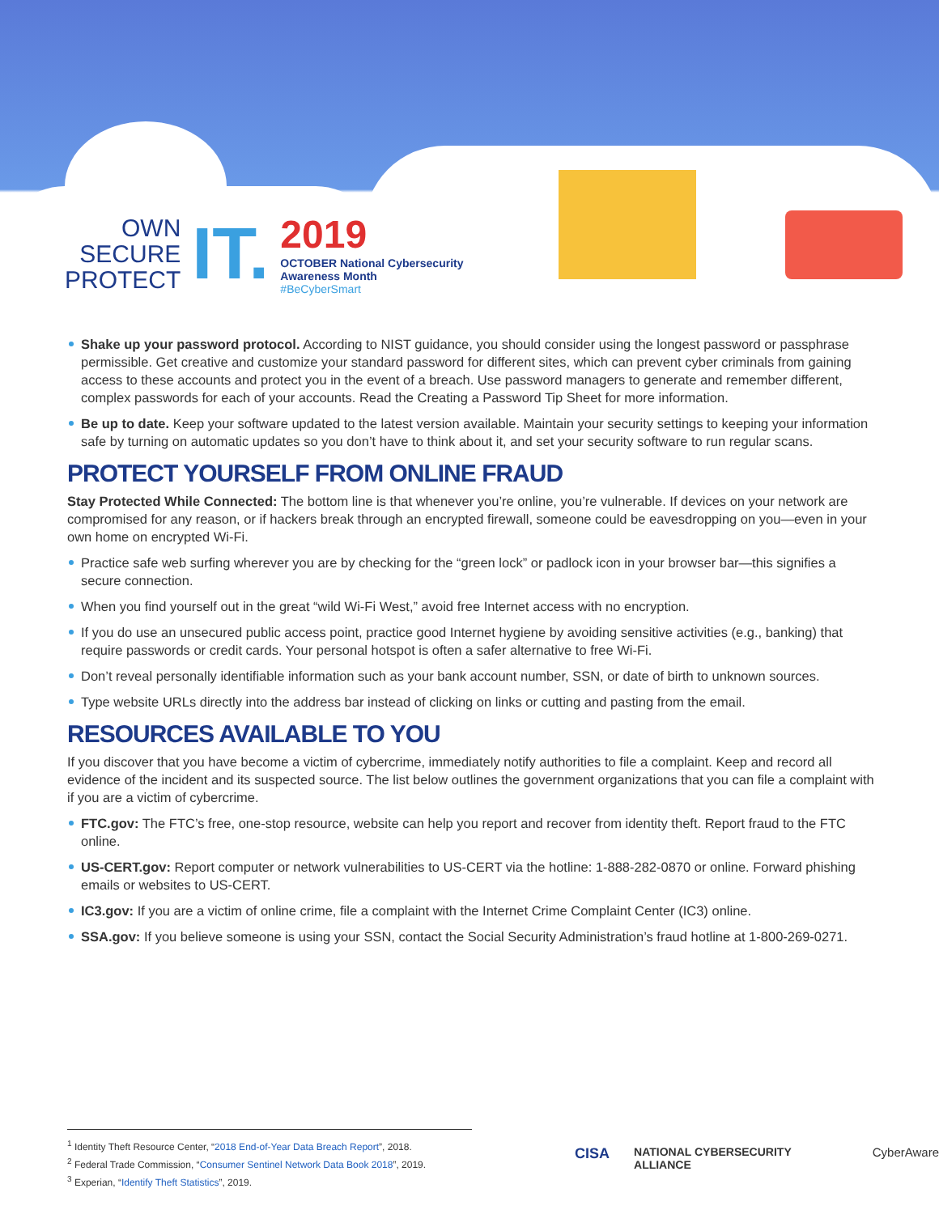OWN
SECURE
PROTECT
IT.
2019
OCTOBER National Cybersecurity
Awareness Month
#BeCyberSmart
Shake up your password protocol. According to NIST guidance, you should consider using the longest password or passphrase permissible. Get creative and customize your standard password for different sites, which can prevent cyber criminals from gaining access to these accounts and protect you in the event of a breach. Use password managers to generate and remember different, complex passwords for each of your accounts. Read the Creating a Password Tip Sheet for more information.
Be up to date. Keep your software updated to the latest version available. Maintain your security settings to keeping your information safe by turning on automatic updates so you don’t have to think about it, and set your security software to run regular scans.
PROTECT YOURSELF FROM ONLINE FRAUD
Stay Protected While Connected: The bottom line is that whenever you’re online, you’re vulnerable. If devices on your network are compromised for any reason, or if hackers break through an encrypted firewall, someone could be eavesdropping on you—even in your own home on encrypted Wi-Fi.
Practice safe web surfing wherever you are by checking for the “green lock” or padlock icon in your browser bar—this signifies a secure connection.
When you find yourself out in the great “wild Wi-Fi West,” avoid free Internet access with no encryption.
If you do use an unsecured public access point, practice good Internet hygiene by avoiding sensitive activities (e.g., banking) that require passwords or credit cards. Your personal hotspot is often a safer alternative to free Wi-Fi.
Don’t reveal personally identifiable information such as your bank account number, SSN, or date of birth to unknown sources.
Type website URLs directly into the address bar instead of clicking on links or cutting and pasting from the email.
RESOURCES AVAILABLE TO YOU
If you discover that you have become a victim of cybercrime, immediately notify authorities to file a complaint. Keep and record all evidence of the incident and its suspected source. The list below outlines the government organizations that you can file a complaint with if you are a victim of cybercrime.
FTC.gov: The FTC’s free, one-stop resource, website can help you report and recover from identity theft. Report fraud to the FTC online.
US-CERT.gov: Report computer or network vulnerabilities to US-CERT via the hotline: 1-888-282-0870 or online. Forward phishing emails or websites to US-CERT.
IC3.gov: If you are a victim of online crime, file a complaint with the Internet Crime Complaint Center (IC3) online.
SSA.gov: If you believe someone is using your SSN, contact the Social Security Administration’s fraud hotline at 1-800-269-0271.
<sup>1</sup> Identity Theft Resource Center, “2018 End-of-Year Data Breach Report”, 2018.
<sup>2</sup> Federal Trade Commission, “Consumer Sentinel Network Data Book 2018”, 2019.
<sup>3</sup> Experian, “Identify Theft Statistics”, 2019.
CISA NATIONAL CYBERSECURITY ALLIANCE CyberAware